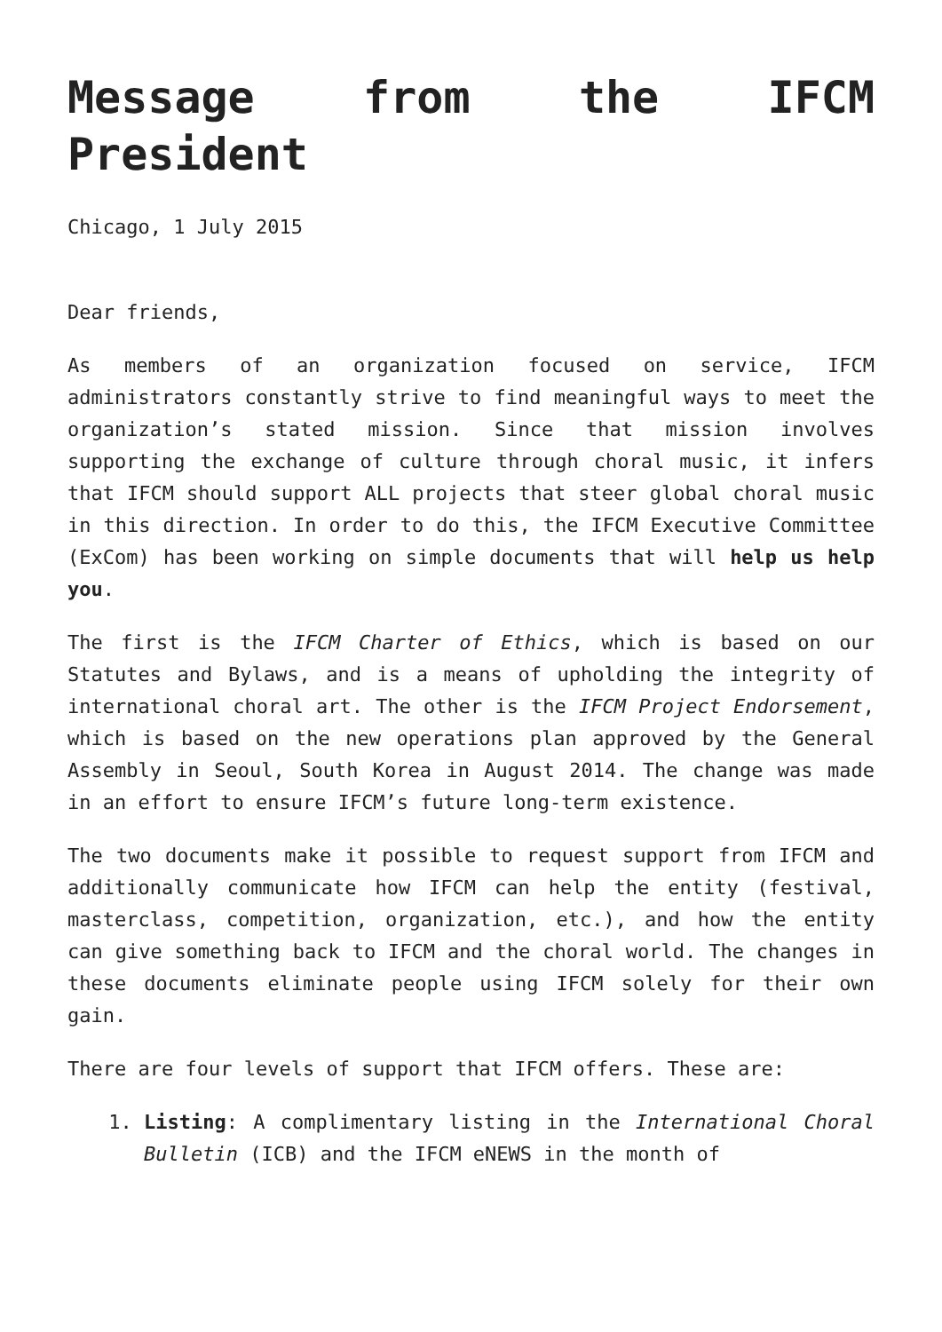Message from the IFCM President
Chicago, 1 July 2015
Dear friends,
As members of an organization focused on service, IFCM administrators constantly strive to find meaningful ways to meet the organization’s stated mission. Since that mission involves supporting the exchange of culture through choral music, it infers that IFCM should support ALL projects that steer global choral music in this direction. In order to do this, the IFCM Executive Committee (ExCom) has been working on simple documents that will help us help you.
The first is the IFCM Charter of Ethics, which is based on our Statutes and Bylaws, and is a means of upholding the integrity of international choral art. The other is the IFCM Project Endorsement, which is based on the new operations plan approved by the General Assembly in Seoul, South Korea in August 2014. The change was made in an effort to ensure IFCM’s future long-term existence.
The two documents make it possible to request support from IFCM and additionally communicate how IFCM can help the entity (festival, masterclass, competition, organization, etc.), and how the entity can give something back to IFCM and the choral world. The changes in these documents eliminate people using IFCM solely for their own gain.
There are four levels of support that IFCM offers. These are:
1. Listing: A complimentary listing in the International Choral Bulletin (ICB) and the IFCM eNEWS in the month of